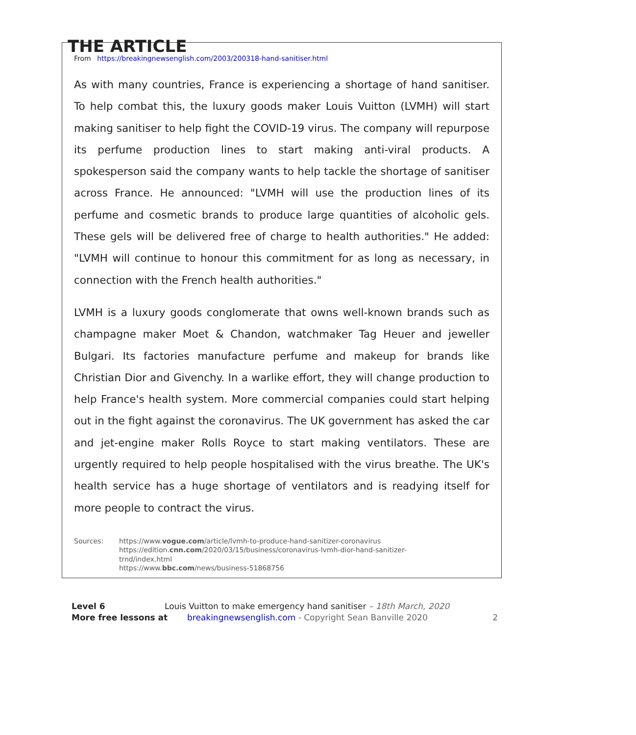THE ARTICLE
From https://breakingnewsenglish.com/2003/200318-hand-sanitiser.html
As with many countries, France is experiencing a shortage of hand sanitiser. To help combat this, the luxury goods maker Louis Vuitton (LVMH) will start making sanitiser to help fight the COVID-19 virus. The company will repurpose its perfume production lines to start making anti-viral products. A spokesperson said the company wants to help tackle the shortage of sanitiser across France. He announced: "LVMH will use the production lines of its perfume and cosmetic brands to produce large quantities of alcoholic gels. These gels will be delivered free of charge to health authorities." He added: "LVMH will continue to honour this commitment for as long as necessary, in connection with the French health authorities."
LVMH is a luxury goods conglomerate that owns well-known brands such as champagne maker Moet & Chandon, watchmaker Tag Heuer and jeweller Bulgari. Its factories manufacture perfume and makeup for brands like Christian Dior and Givenchy. In a warlike effort, they will change production to help France's health system. More commercial companies could start helping out in the fight against the coronavirus. The UK government has asked the car and jet-engine maker Rolls Royce to start making ventilators. These are urgently required to help people hospitalised with the virus breathe. The UK's health service has a huge shortage of ventilators and is readying itself for more people to contract the virus.
Sources: https://www.vogue.com/article/lvmh-to-produce-hand-sanitizer-coronavirus
https://edition.cnn.com/2020/03/15/business/coronavirus-lvmh-dior-hand-sanitizer-
trnd/index.html
https://www.bbc.com/news/business-51868756
Level 6 Louis Vuitton to make emergency hand sanitiser – 18th March, 2020
More free lessons at breakingnewsenglish.com - Copyright Sean Banville 2020 2